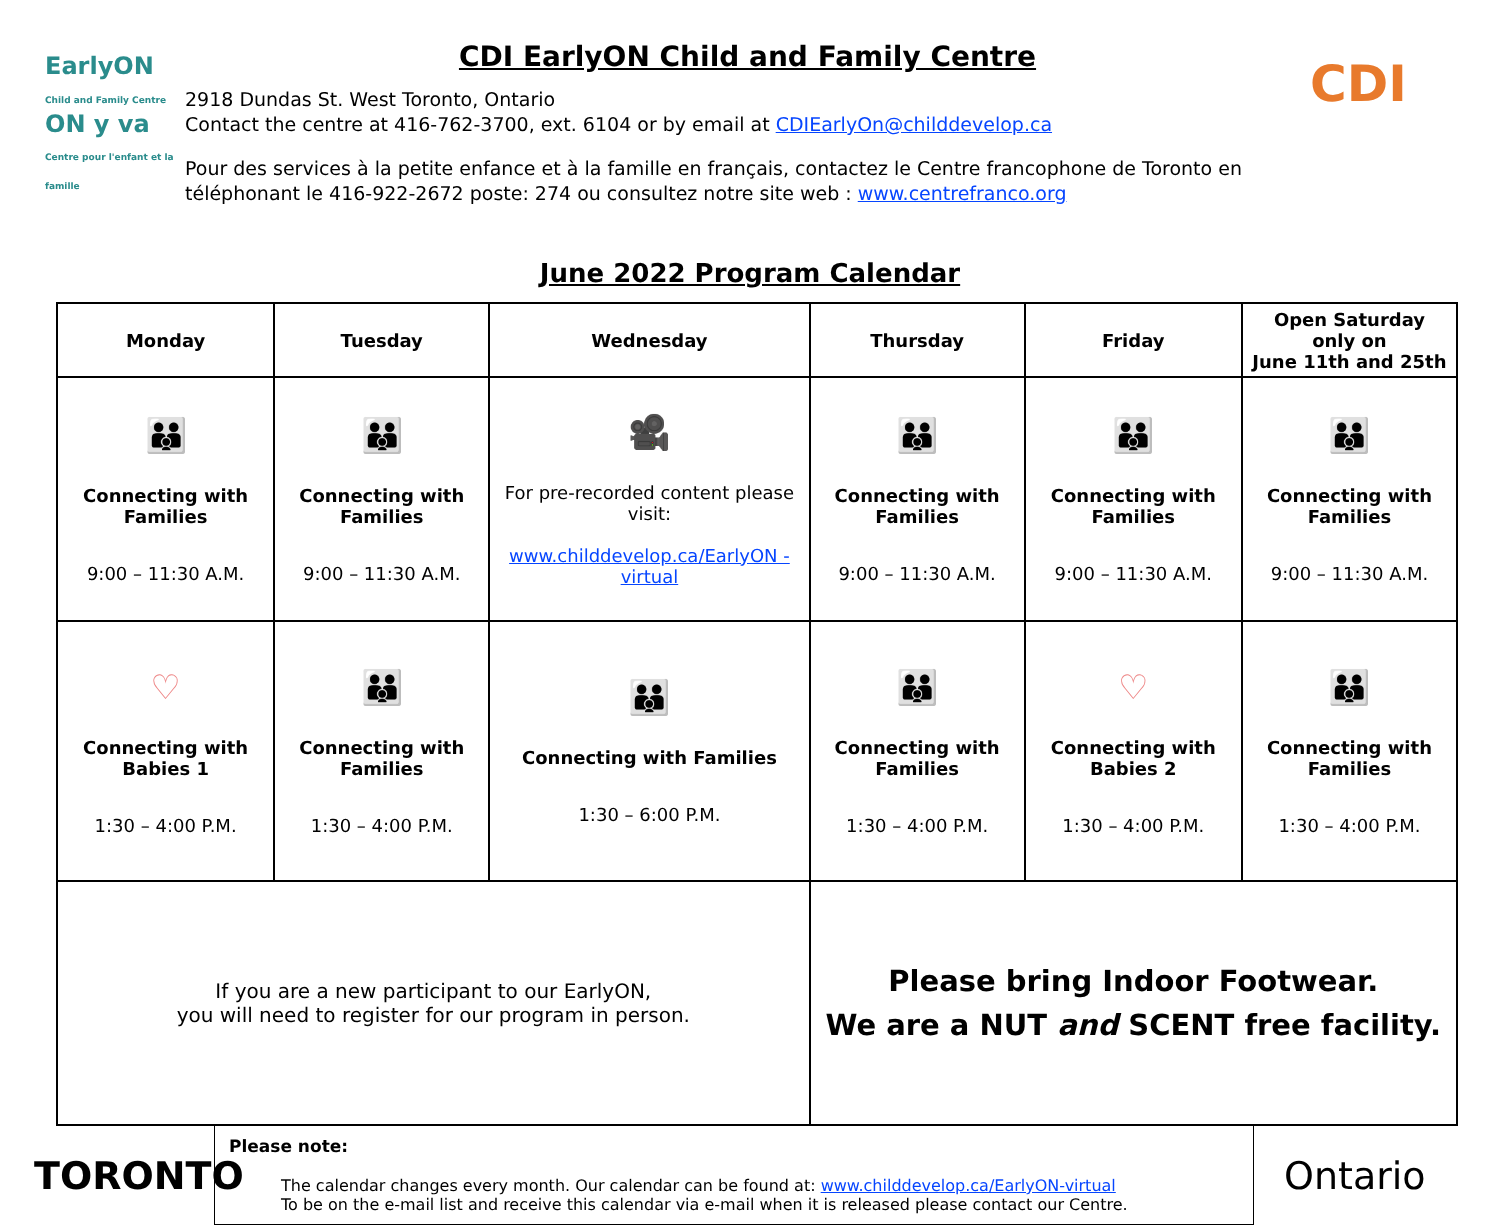EarlyON
Child and Family Centre
ON y va
Centre pour l'enfant et la famille
CDI EarlyON Child and Family Centre
2918 Dundas St. West Toronto, Ontario
Contact the centre at 416-762-3700, ext. 6104 or by email at CDIEarlyOn@childdevelop.ca
Pour des services à la petite enfance et à la famille en français, contactez le Centre francophone de Toronto en téléphonant le 416-922-2672 poste: 274 ou consultez notre site web : www.centrefranco.org
CDI
June 2022 Program Calendar
| Monday | Tuesday | Wednesday | Thursday | Friday | Open Saturday only on June 11th and 25th |
| --- | --- | --- | --- | --- | --- |
| 👪 Connecting with Families 9:00 – 11:30 A.M. | 👪 Connecting with Families 9:00 – 11:30 A.M. | 🎥 For pre-recorded content please visit: www.childdevelop.ca/EarlyON -virtual | 👪 Connecting with Families 9:00 – 11:30 A.M. | 👪 Connecting with Families 9:00 – 11:30 A.M. | 👪 Connecting with Families 9:00 – 11:30 A.M. |
| ♡ Connecting with Babies 1 1:30 – 4:00 P.M. | 👪 Connecting with Families 1:30 – 4:00 P.M. | 👪 Connecting with Families 1:30 – 6:00 P.M. | 👪 Connecting with Families 1:30 – 4:00 P.M. | ♡ Connecting with Babies 2 1:30 – 4:00 P.M. | 👪 Connecting with Families 1:30 – 4:00 P.M. |
| If you are a new participant to our EarlyON, you will need to register for our program in person. | | | Please bring Indoor Footwear. We are a NUT and SCENT free facility. | | |
TORONTO
Please note:
The calendar changes every month. Our calendar can be found at: www.childdevelop.ca/EarlyON-virtual
To be on the e-mail list and receive this calendar via e-mail when it is released please contact our Centre.
Ontario